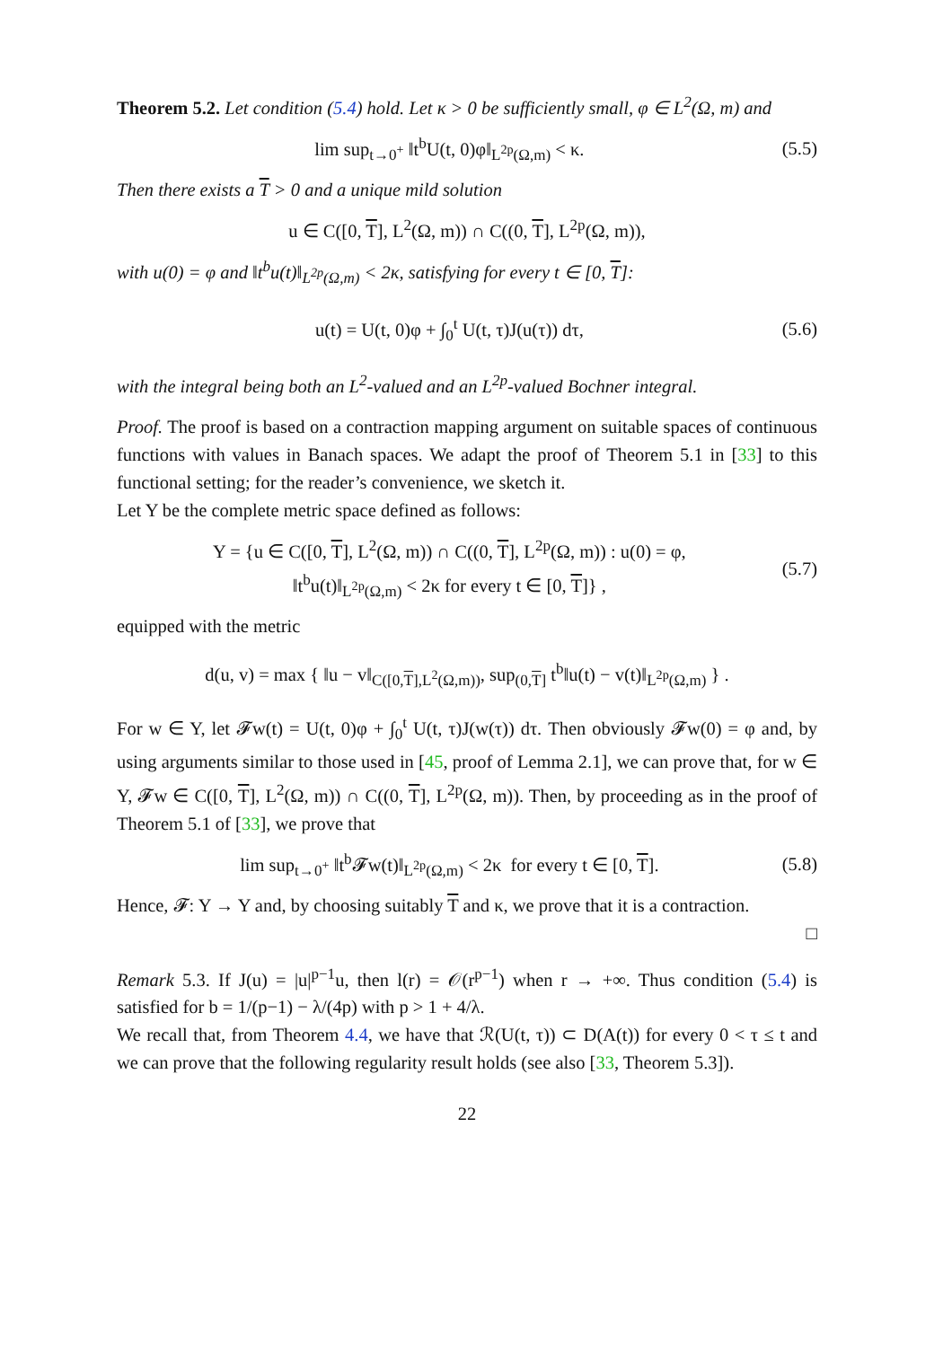Theorem 5.2. Let condition (5.4) hold. Let κ > 0 be sufficiently small, φ ∈ L<sup>2</sup>(Ω, m) and
lim sup<sub>t→0<sup>+</sup></sub> ‖t<sup>b</sup>U(t, 0)φ‖<sub>L<sup>2p</sup>(Ω,m)</sub> < κ. (5.5)
Then there exists a T > 0 and a unique mild solution
u ∈ C([0, T], L<sup>2</sup>(Ω, m)) ∩ C((0, T], L<sup>2p</sup>(Ω, m)),
with u(0) = φ and ‖t<sup>b</sup>u(t)‖<sub>L<sup>2p</sup>(Ω,m)</sub> < 2κ, satisfying for every t ∈ [0, T]:
u(t) = U(t, 0)φ + ∫<sub>0</sub><sup>t</sup> U(t, τ)J(u(τ)) dτ, (5.6)
with the integral being both an L<sup>2</sup>-valued and an L<sup>2p</sup>-valued Bochner integral.
Proof. The proof is based on a contraction mapping argument on suitable spaces of continuous functions with values in Banach spaces. We adapt the proof of Theorem 5.1 in [33] to this functional setting; for the reader’s convenience, we sketch it.
Let Y be the complete metric space defined as follows:
Y = {u ∈ C([0, T], L<sup>2</sup>(Ω, m)) ∩ C((0, T], L<sup>2p</sup>(Ω, m)) : u(0) = φ,
‖t<sup>b</sup>u(t)‖<sub>L<sup>2p</sup>(Ω,m)</sub> < 2κ for every t ∈ [0, T]} , (5.7)
equipped with the metric
d(u, v) = max { ‖u − v‖<sub>C([0,T],L<sup>2</sup>(Ω,m))</sub>, sup<sub>(0,T]</sub> t<sup>b</sup>‖u(t) − v(t)‖<sub>L<sup>2p</sup>(Ω,m)</sub> } .
For w ∈ Y, let 𝓕w(t) = U(t, 0)φ + ∫<sub>0</sub><sup>t</sup> U(t, τ)J(w(τ)) dτ. Then obviously 𝓕w(0) = φ and, by using arguments similar to those used in [45, proof of Lemma 2.1], we can prove that, for w ∈ Y, 𝓕w ∈ C([0, T], L<sup>2</sup>(Ω, m)) ∩ C((0, T], L<sup>2p</sup>(Ω, m)). Then, by proceeding as in the proof of Theorem 5.1 of [33], we prove that
lim sup<sub>t→0<sup>+</sup></sub> ‖t<sup>b</sup>𝓕w(t)‖<sub>L<sup>2p</sup>(Ω,m)</sub> < 2κ for every t ∈ [0, T]. (5.8)
Hence, 𝓕: Y → Y and, by choosing suitably T and κ, we prove that it is a contraction.
□
Remark 5.3. If J(u) = |u|<sup>p−1</sup>u, then l(r) = 𝒪(r<sup>p−1</sup>) when r → +∞. Thus condition (5.4) is satisfied for b = 1/(p−1) − λ/(4p) with p > 1 + 4/λ.
We recall that, from Theorem 4.4, we have that ℛ(U(t, τ)) ⊂ D(A(t)) for every 0 < τ ≤ t and we can prove that the following regularity result holds (see also [33, Theorem 5.3]).
22